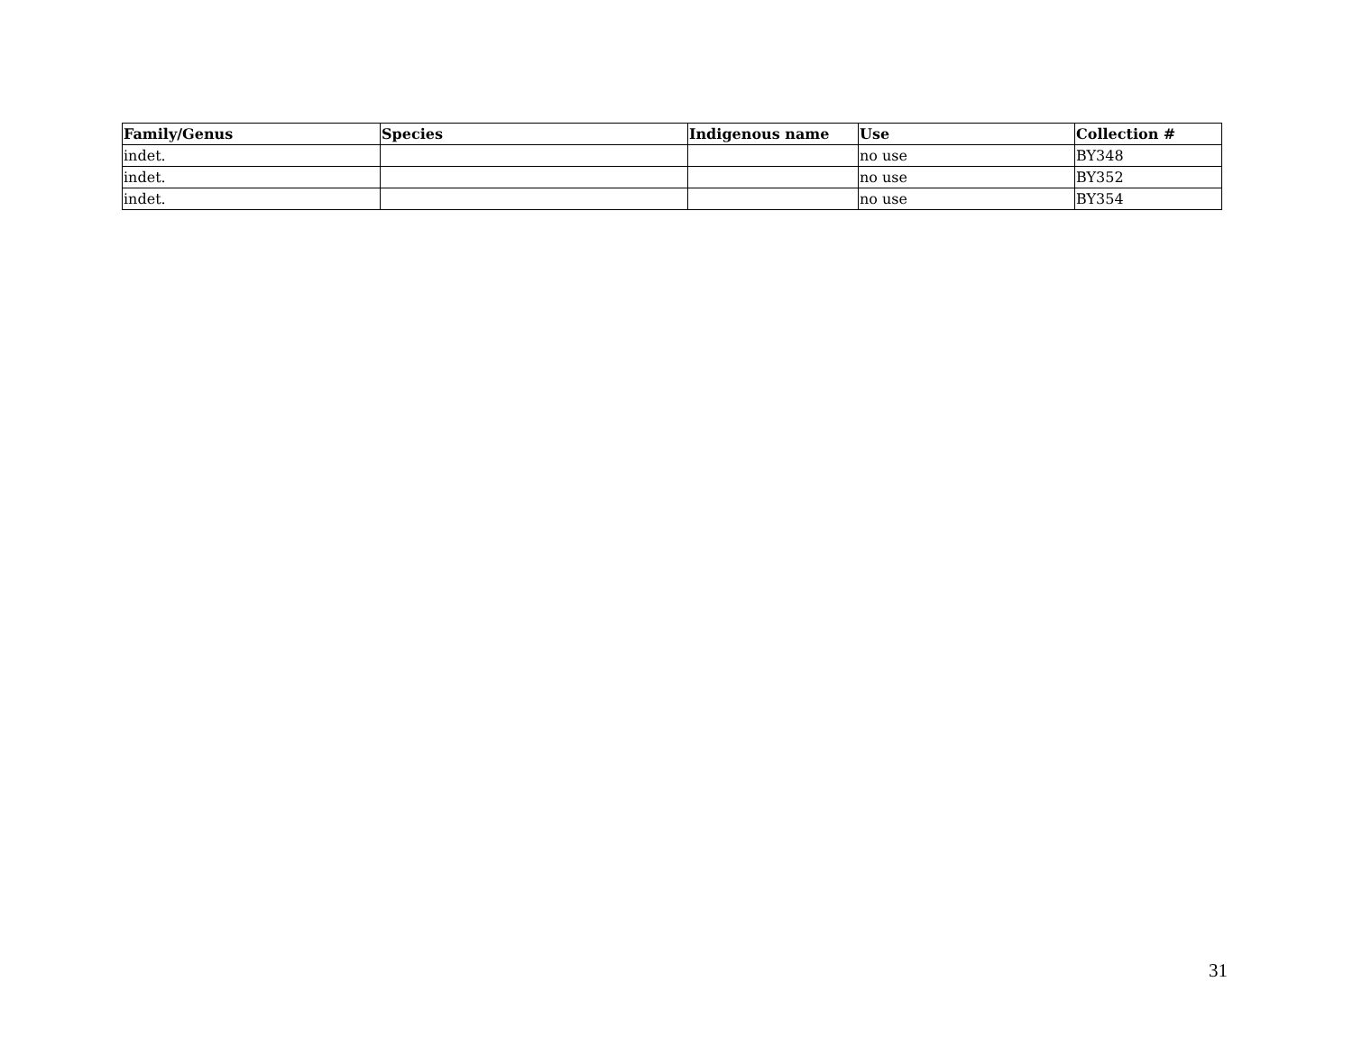| Family/Genus | Species | Indigenous name | Use | Collection # |
| --- | --- | --- | --- | --- |
| indet. | | | no use | BY348 |
| indet. | | | no use | BY352 |
| indet. | | | no use | BY354 |
31